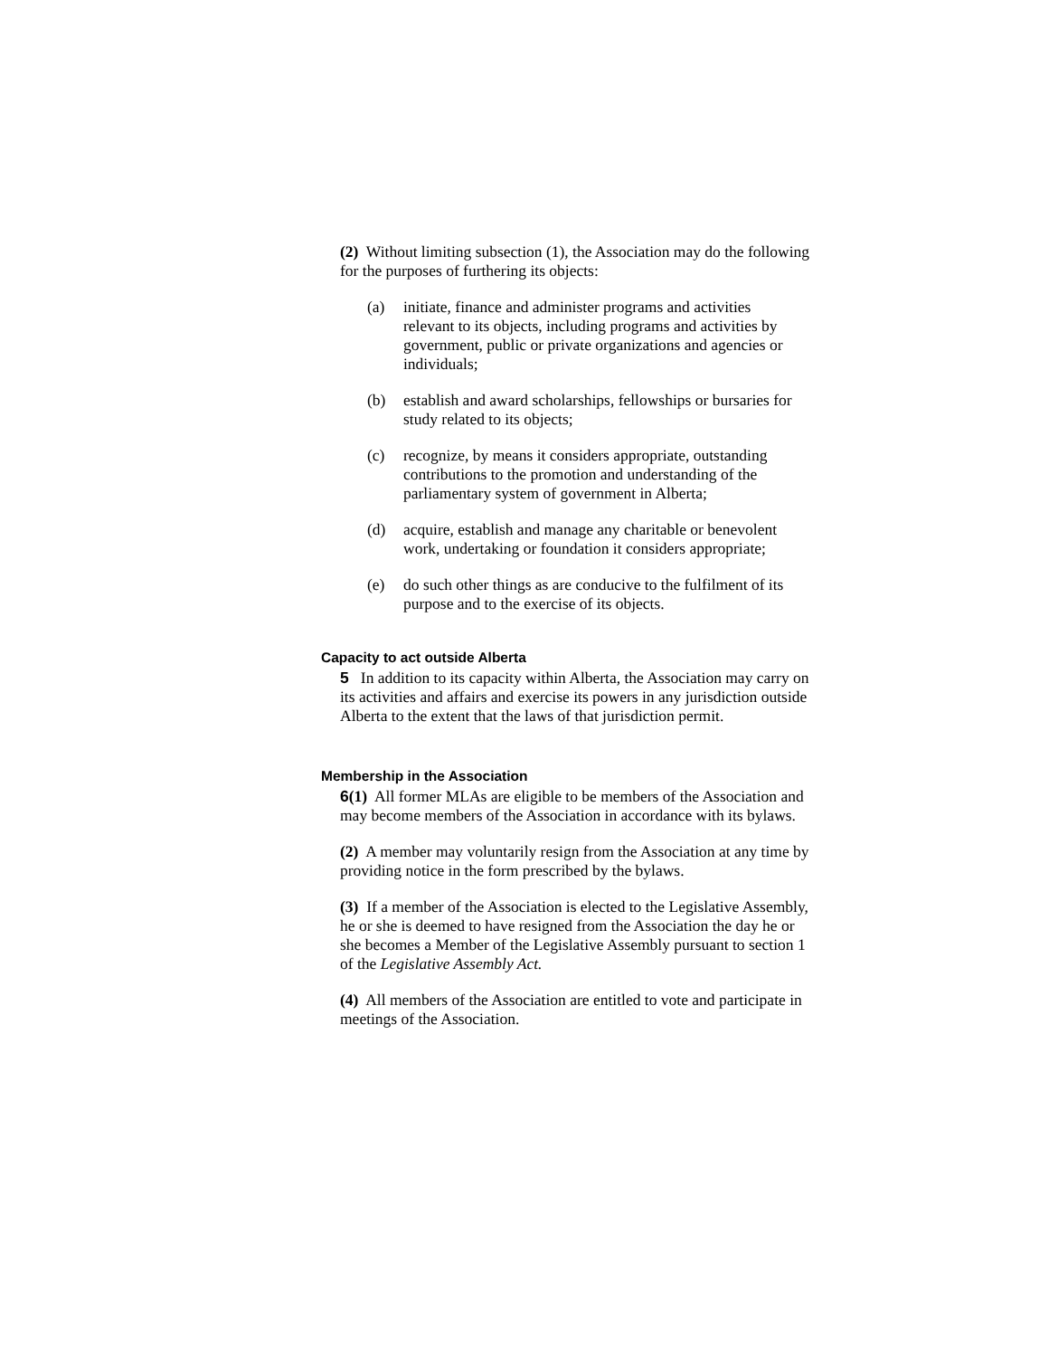(2) Without limiting subsection (1), the Association may do the following for the purposes of furthering its objects:
(a) initiate, finance and administer programs and activities relevant to its objects, including programs and activities by government, public or private organizations and agencies or individuals;
(b) establish and award scholarships, fellowships or bursaries for study related to its objects;
(c) recognize, by means it considers appropriate, outstanding contributions to the promotion and understanding of the parliamentary system of government in Alberta;
(d) acquire, establish and manage any charitable or benevolent work, undertaking or foundation it considers appropriate;
(e) do such other things as are conducive to the fulfilment of its purpose and to the exercise of its objects.
Capacity to act outside Alberta
5 In addition to its capacity within Alberta, the Association may carry on its activities and affairs and exercise its powers in any jurisdiction outside Alberta to the extent that the laws of that jurisdiction permit.
Membership in the Association
6(1) All former MLAs are eligible to be members of the Association and may become members of the Association in accordance with its bylaws.
(2) A member may voluntarily resign from the Association at any time by providing notice in the form prescribed by the bylaws.
(3) If a member of the Association is elected to the Legislative Assembly, he or she is deemed to have resigned from the Association the day he or she becomes a Member of the Legislative Assembly pursuant to section 1 of the Legislative Assembly Act.
(4) All members of the Association are entitled to vote and participate in meetings of the Association.